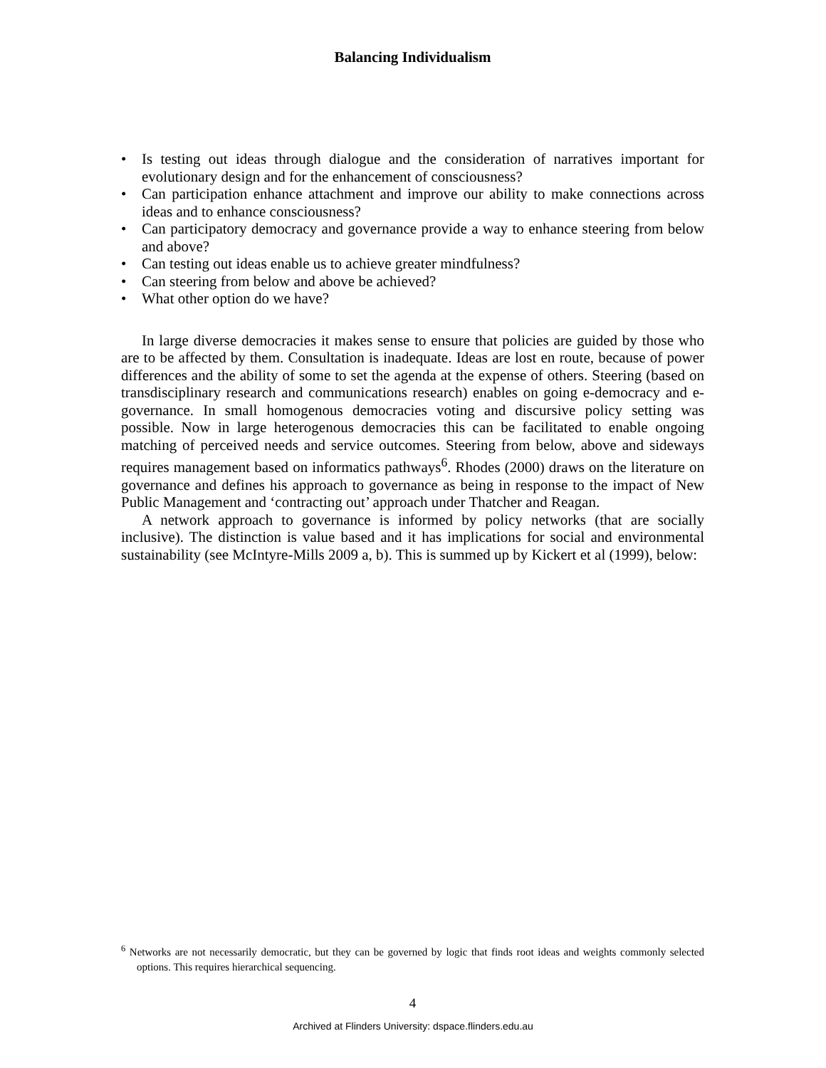Balancing Individualism
• Is testing out ideas through dialogue and the consideration of narratives important for evolutionary design and for the enhancement of consciousness?
• Can participation enhance attachment and improve our ability to make connections across ideas and to enhance consciousness?
• Can participatory democracy and governance provide a way to enhance steering from below and above?
• Can testing out ideas enable us to achieve greater mindfulness?
• Can steering from below and above be achieved?
• What other option do we have?
In large diverse democracies it makes sense to ensure that policies are guided by those who are to be affected by them. Consultation is inadequate. Ideas are lost en route, because of power differences and the ability of some to set the agenda at the expense of others. Steering (based on transdisciplinary research and communications research) enables on going e-democracy and e-governance. In small homogenous democracies voting and discursive policy setting was possible. Now in large heterogenous democracies this can be facilitated to enable ongoing matching of perceived needs and service outcomes. Steering from below, above and sideways requires management based on informatics pathways<sup>6</sup>. Rhodes (2000) draws on the literature on governance and defines his approach to governance as being in response to the impact of New Public Management and ‘contracting out’ approach under Thatcher and Reagan.
A network approach to governance is informed by policy networks (that are socially inclusive). The distinction is value based and it has implications for social and environmental sustainability (see McIntyre-Mills 2009 a, b). This is summed up by Kickert et al (1999), below:
<sup>6</sup> Networks are not necessarily democratic, but they can be governed by logic that finds root ideas and weights commonly selected options. This requires hierarchical sequencing.
4
Archived at Flinders University: dspace.flinders.edu.au